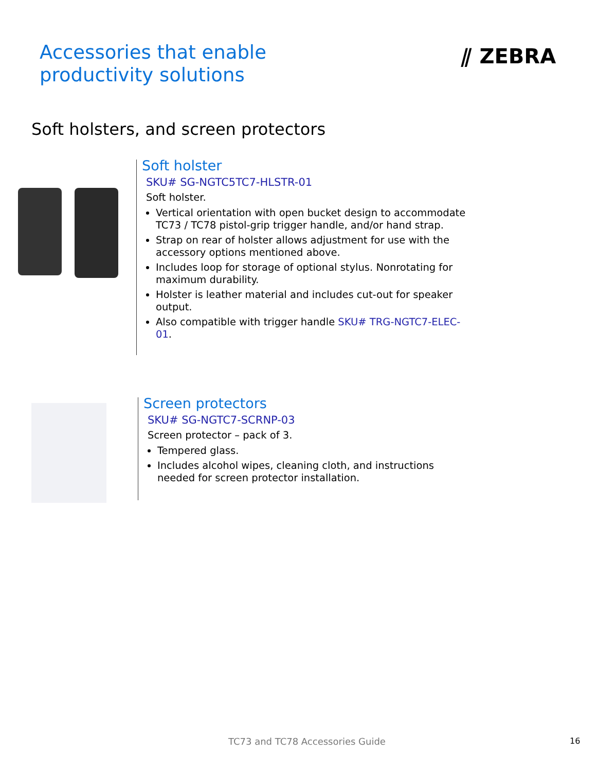Accessories that enable
productivity solutions
⫽ ZEBRA
Soft holsters, and screen protectors
Soft holster
SKU# SG-NGTC5TC7-HLSTR-01
Soft holster.
Vertical orientation with open bucket design to accommodate TC73 / TC78 pistol-grip trigger handle, and/or hand strap.
Strap on rear of holster allows adjustment for use with the accessory options mentioned above.
Includes loop for storage of optional stylus. Nonrotating for maximum durability.
Holster is leather material and includes cut-out for speaker output.
Also compatible with trigger handle SKU# TRG-NGTC7-ELEC-01.
Screen protectors
SKU# SG-NGTC7-SCRNP-03
Screen protector – pack of 3.
Tempered glass.
Includes alcohol wipes, cleaning cloth, and instructions needed for screen protector installation.
TC73 and TC78 Accessories Guide
16